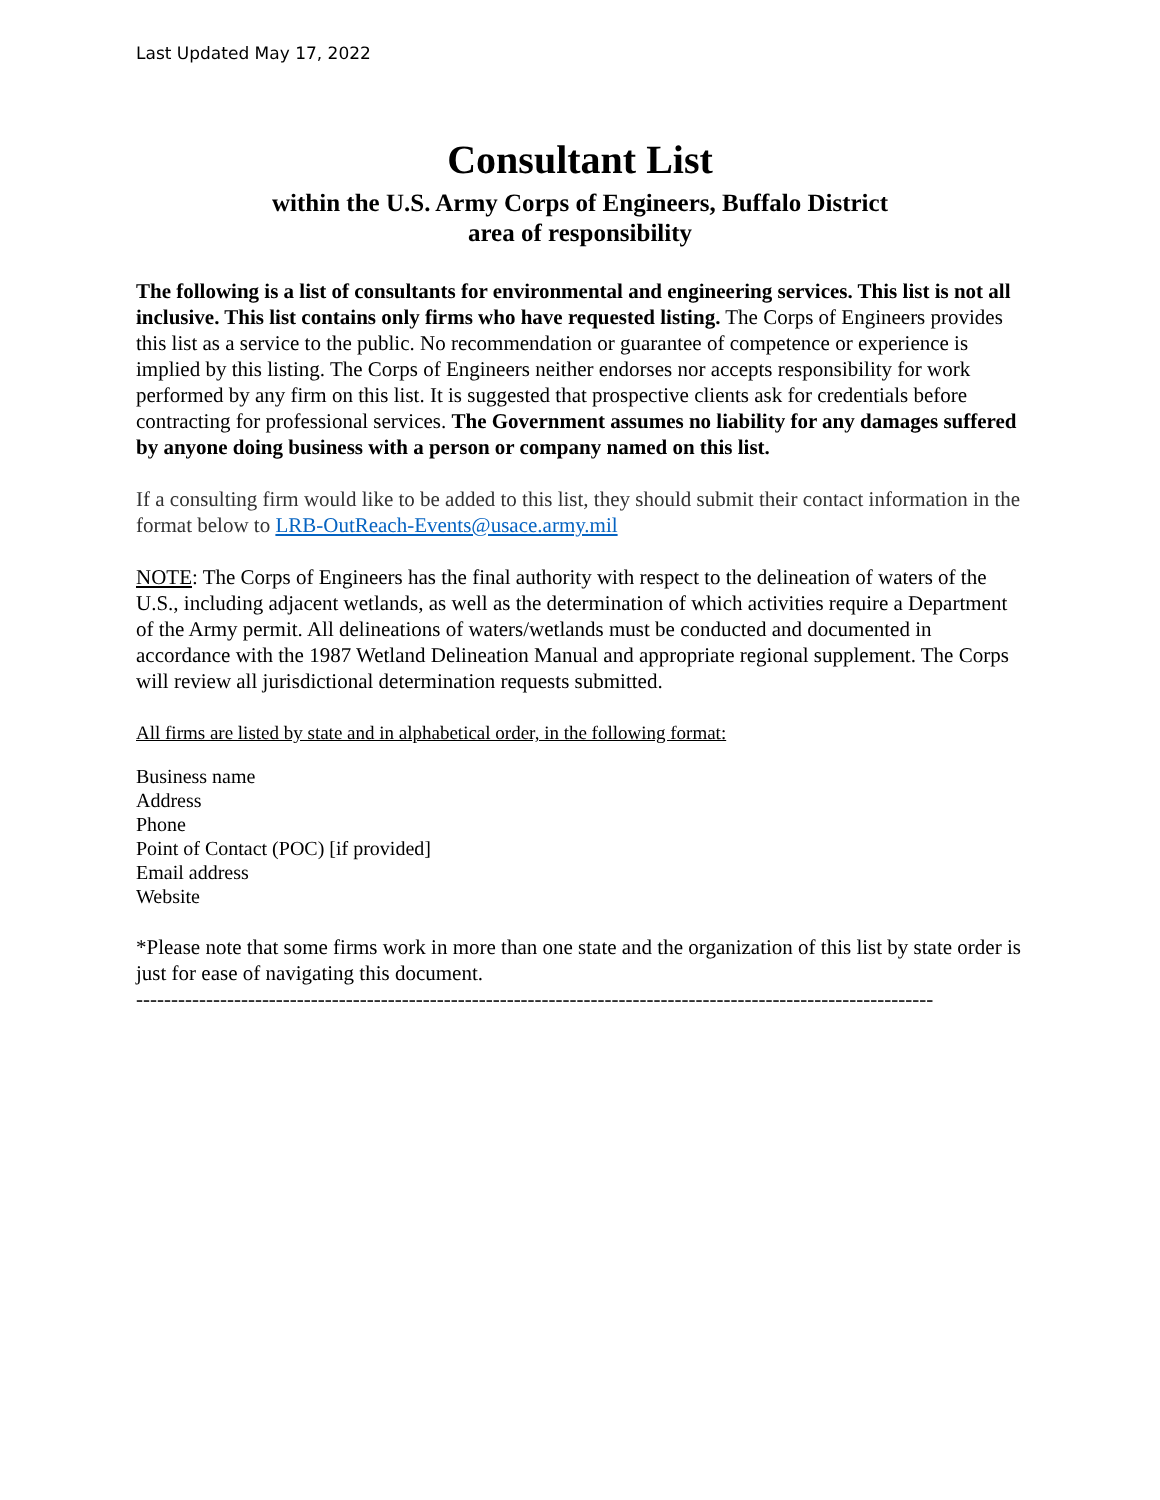Last Updated May 17, 2022
Consultant List
within the U.S. Army Corps of Engineers, Buffalo District
area of responsibility
The following is a list of consultants for environmental and engineering services. This list is not all inclusive. This list contains only firms who have requested listing. The Corps of Engineers provides this list as a service to the public. No recommendation or guarantee of competence or experience is implied by this listing. The Corps of Engineers neither endorses nor accepts responsibility for work performed by any firm on this list. It is suggested that prospective clients ask for credentials before contracting for professional services. The Government assumes no liability for any damages suffered by anyone doing business with a person or company named on this list.
If a consulting firm would like to be added to this list, they should submit their contact information in the format below to LRB-OutReach-Events@usace.army.mil
NOTE: The Corps of Engineers has the final authority with respect to the delineation of waters of the U.S., including adjacent wetlands, as well as the determination of which activities require a Department of the Army permit. All delineations of waters/wetlands must be conducted and documented in accordance with the 1987 Wetland Delineation Manual and appropriate regional supplement. The Corps will review all jurisdictional determination requests submitted.
All firms are listed by state and in alphabetical order, in the following format:
Business name
Address
Phone
Point of Contact (POC) [if provided]
Email address
Website
*Please note that some firms work in more than one state and the organization of this list by state order is just for ease of navigating this document.
------------------------------------------------------------------------------------------------------------------